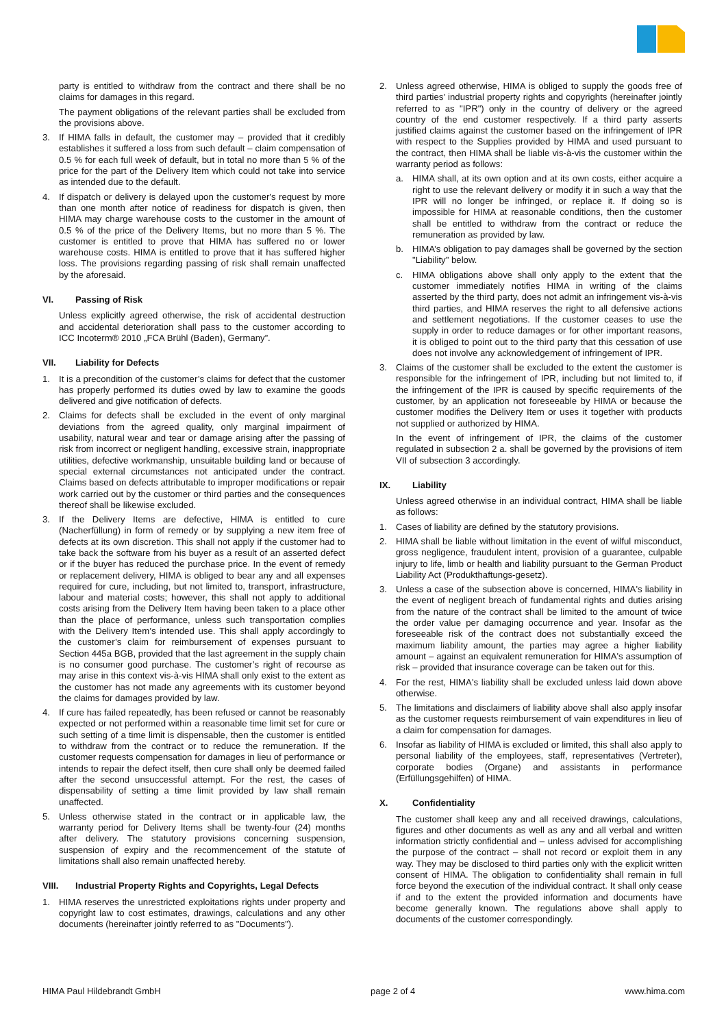party is entitled to withdraw from the contract and there shall be no claims for damages in this regard.
The payment obligations of the relevant parties shall be excluded from the provisions above.
3. If HIMA falls in default, the customer may – provided that it credibly establishes it suffered a loss from such default – claim compensation of 0.5 % for each full week of default, but in total no more than 5 % of the price for the part of the Delivery Item which could not take into service as intended due to the default.
4. If dispatch or delivery is delayed upon the customer's request by more than one month after notice of readiness for dispatch is given, then HIMA may charge warehouse costs to the customer in the amount of 0.5 % of the price of the Delivery Items, but no more than 5 %. The customer is entitled to prove that HIMA has suffered no or lower warehouse costs. HIMA is entitled to prove that it has suffered higher loss. The provisions regarding passing of risk shall remain unaffected by the aforesaid.
VI. Passing of Risk
Unless explicitly agreed otherwise, the risk of accidental destruction and accidental deterioration shall pass to the customer according to ICC Incoterm® 2010 „FCA Brühl (Baden), Germany”.
VII. Liability for Defects
1. It is a precondition of the customer’s claims for defect that the customer has properly performed its duties owed by law to examine the goods delivered and give notification of defects.
2. Claims for defects shall be excluded in the event of only marginal deviations from the agreed quality, only marginal impairment of usability, natural wear and tear or damage arising after the passing of risk from incorrect or negligent handling, excessive strain, inappropriate utilities, defective workmanship, unsuitable building land or because of special external circumstances not anticipated under the contract. Claims based on defects attributable to improper modifications or repair work carried out by the customer or third parties and the consequences thereof shall be likewise excluded.
3. If the Delivery Items are defective, HIMA is entitled to cure (Nacherfüllung) in form of remedy or by supplying a new item free of defects at its own discretion. This shall not apply if the customer had to take back the software from his buyer as a result of an asserted defect or if the buyer has reduced the purchase price. In the event of remedy or replacement delivery, HIMA is obliged to bear any and all expenses required for cure, including, but not limited to, transport, infrastructure, labour and material costs; however, this shall not apply to additional costs arising from the Delivery Item having been taken to a place other than the place of performance, unless such transportation complies with the Delivery Item’s intended use. This shall apply accordingly to the customer’s claim for reimbursement of expenses pursuant to Section 445a BGB, provided that the last agreement in the supply chain is no consumer good purchase. The customer’s right of recourse as may arise in this context vis-à-vis HIMA shall only exist to the extent as the customer has not made any agreements with its customer beyond the claims for damages provided by law.
4. If cure has failed repeatedly, has been refused or cannot be reasonably expected or not performed within a reasonable time limit set for cure or such setting of a time limit is dispensable, then the customer is entitled to withdraw from the contract or to reduce the remuneration. If the customer requests compensation for damages in lieu of performance or intends to repair the defect itself, then cure shall only be deemed failed after the second unsuccessful attempt. For the rest, the cases of dispensability of setting a time limit provided by law shall remain unaffected.
5. Unless otherwise stated in the contract or in applicable law, the warranty period for Delivery Items shall be twenty-four (24) months after delivery. The statutory provisions concerning suspension, suspension of expiry and the recommencement of the statute of limitations shall also remain unaffected hereby.
VIII. Industrial Property Rights and Copyrights, Legal Defects
1. HIMA reserves the unrestricted exploitations rights under property and copyright law to cost estimates, drawings, calculations and any other documents (hereinafter jointly referred to as "Documents").
2. Unless agreed otherwise, HIMA is obliged to supply the goods free of third parties’ industrial property rights and copyrights (hereinafter jointly referred to as "IPR") only in the country of delivery or the agreed country of the end customer respectively. If a third party asserts justified claims against the customer based on the infringement of IPR with respect to the Supplies provided by HIMA and used pursuant to the contract, then HIMA shall be liable vis-à-vis the customer within the warranty period as follows:
a. HIMA shall, at its own option and at its own costs, either acquire a right to use the relevant delivery or modify it in such a way that the IPR will no longer be infringed, or replace it. If doing so is impossible for HIMA at reasonable conditions, then the customer shall be entitled to withdraw from the contract or reduce the remuneration as provided by law.
b. HIMA’s obligation to pay damages shall be governed by the section "Liability" below.
c. HIMA obligations above shall only apply to the extent that the customer immediately notifies HIMA in writing of the claims asserted by the third party, does not admit an infringement vis-à-vis third parties, and HIMA reserves the right to all defensive actions and settlement negotiations. If the customer ceases to use the supply in order to reduce damages or for other important reasons, it is obliged to point out to the third party that this cessation of use does not involve any acknowledgement of infringement of IPR.
3. Claims of the customer shall be excluded to the extent the customer is responsible for the infringement of IPR, including but not limited to, if the infringement of the IPR is caused by specific requirements of the customer, by an application not foreseeable by HIMA or because the customer modifies the Delivery Item or uses it together with products not supplied or authorized by HIMA.
In the event of infringement of IPR, the claims of the customer regulated in subsection 2 a. shall be governed by the provisions of item VII of subsection 3 accordingly.
IX. Liability
Unless agreed otherwise in an individual contract, HIMA shall be liable as follows:
1. Cases of liability are defined by the statutory provisions.
2. HIMA shall be liable without limitation in the event of wilful misconduct, gross negligence, fraudulent intent, provision of a guarantee, culpable injury to life, limb or health and liability pursuant to the German Product Liability Act (Produkthaftungs-gesetz).
3. Unless a case of the subsection above is concerned, HIMA's liability in the event of negligent breach of fundamental rights and duties arising from the nature of the contract shall be limited to the amount of twice the order value per damaging occurrence and year. Insofar as the foreseeable risk of the contract does not substantially exceed the maximum liability amount, the parties may agree a higher liability amount – against an equivalent remuneration for HIMA's assumption of risk – provided that insurance coverage can be taken out for this.
4. For the rest, HIMA's liability shall be excluded unless laid down above otherwise.
5. The limitations and disclaimers of liability above shall also apply insofar as the customer requests reimbursement of vain expenditures in lieu of a claim for compensation for damages.
6. Insofar as liability of HIMA is excluded or limited, this shall also apply to personal liability of the employees, staff, representatives (Vertreter), corporate bodies (Organe) and assistants in performance (Erfüllungsgehilfen) of HIMA.
X. Confidentiality
The customer shall keep any and all received drawings, calculations, figures and other documents as well as any and all verbal and written information strictly confidential and – unless advised for accomplishing the purpose of the contract – shall not record or exploit them in any way. They may be disclosed to third parties only with the explicit written consent of HIMA. The obligation to confidentiality shall remain in full force beyond the execution of the individual contract. It shall only cease if and to the extent the provided information and documents have become generally known. The regulations above shall apply to documents of the customer correspondingly.
HIMA Paul Hildebrandt GmbH page 2 of 4 www.hima.com